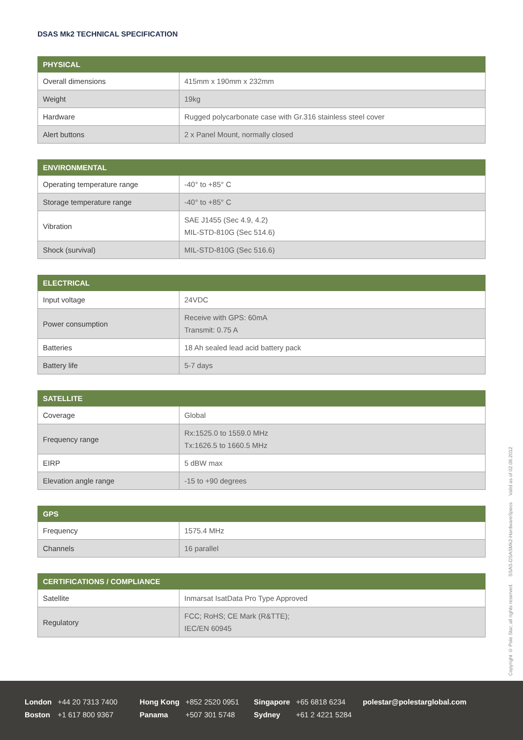DSAS Mk2 TECHNICAL SPECIFICATION
| PHYSICAL | |
| --- | --- |
| Overall dimensions | 415mm x 190mm x 232mm |
| Weight | 19kg |
| Hardware | Rugged polycarbonate case with Gr.316 stainless steel cover |
| Alert buttons | 2 x Panel Mount, normally closed |
| ENVIRONMENTAL | |
| --- | --- |
| Operating temperature range | -40° to +85° C |
| Storage temperature range | -40° to +85° C |
| Vibration | SAE J1455 (Sec 4.9, 4.2) MIL-STD-810G (Sec 514.6) |
| Shock (survival) | MIL-STD-810G (Sec 516.6) |
| ELECTRICAL | |
| --- | --- |
| Input voltage | 24VDC |
| Power consumption | Receive with GPS: 60mA Transmit: 0.75 A |
| Batteries | 18 Ah sealed lead acid battery pack |
| Battery life | 5-7 days |
| SATELLITE | |
| --- | --- |
| Coverage | Global |
| Frequency range | Rx:1525.0 to 1559.0 MHz Tx:1626.5 to 1660.5 MHz |
| EIRP | 5 dBW max |
| Elevation angle range | -15 to +90 degrees |
| GPS | |
| --- | --- |
| Frequency | 1575.4 MHz |
| Channels | 16 parallel |
| CERTIFICATIONS / COMPLIANCE | |
| --- | --- |
| Satellite | Inmarsat IsatData Pro Type Approved |
| Regulatory | FCC; RoHS; CE Mark (R&TTE); IEC/EN 60945 |
Copyright © Pole Star, all rights reserved. SSAS-DSASMk2-HardwareSpecs Valid as of 02.08.2012
| London | +44 20 7313 7400 | Hong Kong | +852 2520 0951 | Singapore | +65 6818 6234 | polestar@polestarglobal.com |
| Boston | +1 617 800 9367 | Panama | +507 301 5748 | Sydney | +61 2 4221 5284 | |